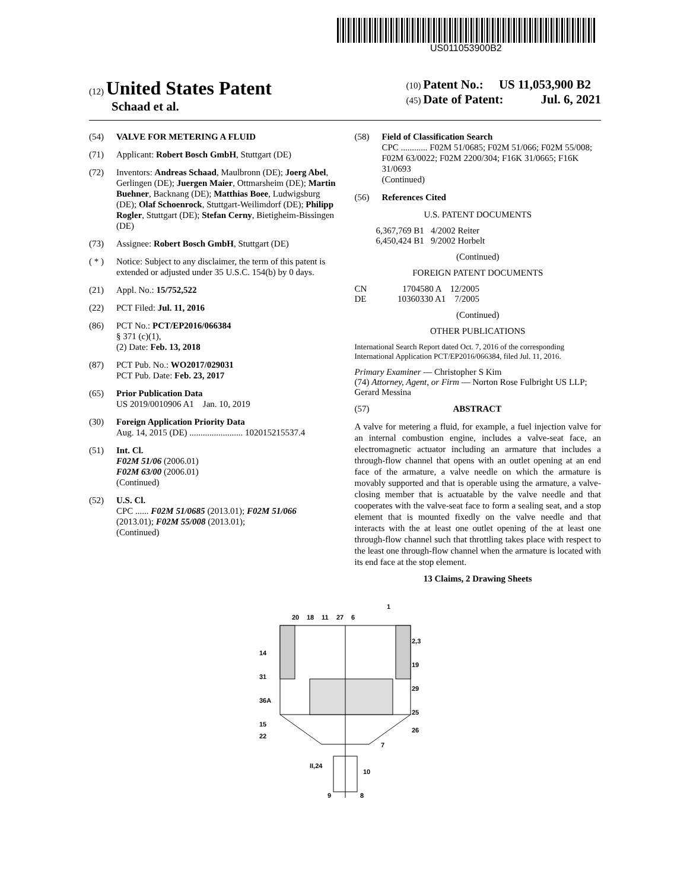US011053900B2
(12) United States Patent
Schaad et al.
(10) Patent No.: US 11,053,900 B2
(45) Date of Patent: Jul. 6, 2021
(54) VALVE FOR METERING A FLUID
(71) Applicant: Robert Bosch GmbH, Stuttgart (DE)
(72) Inventors: Andreas Schaad, Maulbronn (DE); Joerg Abel, Gerlingen (DE); Juergen Maier, Ottmarsheim (DE); Martin Buehner, Backnang (DE); Matthias Boee, Ludwigsburg (DE); Olaf Schoenrock, Stuttgart-Weilimdorf (DE); Philipp Rogler, Stuttgart (DE); Stefan Cerny, Bietigheim-Bissingen (DE)
(73) Assignee: Robert Bosch GmbH, Stuttgart (DE)
( * ) Notice: Subject to any disclaimer, the term of this patent is extended or adjusted under 35 U.S.C. 154(b) by 0 days.
(21) Appl. No.: 15/752,522
(22) PCT Filed: Jul. 11, 2016
(86) PCT No.: PCT/EP2016/066384
§ 371 (c)(1),
(2) Date: Feb. 13, 2018
(87) PCT Pub. No.: WO2017/029031
PCT Pub. Date: Feb. 23, 2017
(65) Prior Publication Data
US 2019/0010906 A1 Jan. 10, 2019
(30) Foreign Application Priority Data
Aug. 14, 2015 (DE) ........................ 102015215537.4
(51) Int. Cl.
F02M 51/06 (2006.01)
F02M 63/00 (2006.01)
(Continued)
(52) U.S. Cl.
CPC ...... F02M 51/0685 (2013.01); F02M 51/066 (2013.01); F02M 55/008 (2013.01);
(Continued)
(58) Field of Classification Search
CPC ............ F02M 51/0685; F02M 51/066; F02M 55/008; F02M 63/0022; F02M 2200/304; F16K 31/0665; F16K 31/0693
(Continued)
(56) References Cited
U.S. PATENT DOCUMENTS
6,367,769 B1 4/2002 Reiter
6,450,424 B1 9/2002 Horbelt
(Continued)
FOREIGN PATENT DOCUMENTS
CN 1704580 A 12/2005
DE 10360330 A1 7/2005
(Continued)
OTHER PUBLICATIONS
International Search Report dated Oct. 7, 2016 of the corresponding International Application PCT/EP2016/066384, filed Jul. 11, 2016.
Primary Examiner — Christopher S Kim
(74) Attorney, Agent, or Firm — Norton Rose Fulbright US LLP; Gerard Messina
(57) ABSTRACT
A valve for metering a fluid, for example, a fuel injection valve for an internal combustion engine, includes a valve-seat face, an electromagnetic actuator including an armature that includes a through-flow channel that opens with an outlet opening at an end face of the armature, a valve needle on which the armature is movably supported and that is operable using the armature, a valve-closing member that is actuatable by the valve needle and that cooperates with the valve-seat face to form a sealing seat, and a stop element that is mounted fixedly on the valve needle and that interacts with the at least one outlet opening of the at least one through-flow channel such that throttling takes place with respect to the least one through-flow channel when the armature is located with its end face at the stop element.
13 Claims, 2 Drawing Sheets
1
20
18
11
27
6
2,3
19
29
25
26
14
31
36A
15
22
II,24
10
9
8
7